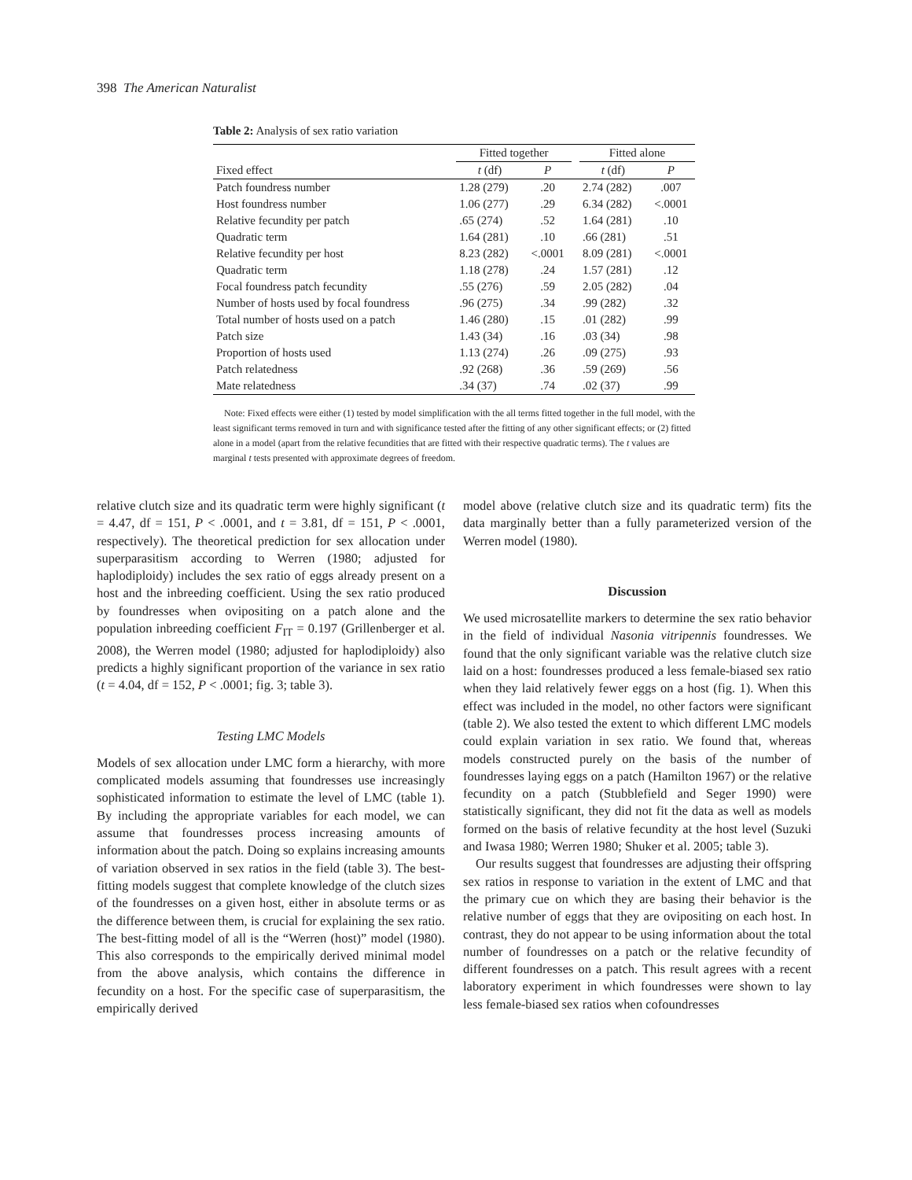398 The American Naturalist
Table 2: Analysis of sex ratio variation
| | Fitted together | | | Fitted alone | |
| --- | --- | --- | --- | --- | --- |
| Fixed effect | t (df) | P | | t (df) | P |
| Patch foundress number | 1.28 (279) | .20 | | 2.74 (282) | .007 |
| Host foundress number | 1.06 (277) | .29 | | 6.34 (282) | <.0001 |
| Relative fecundity per patch | .65 (274) | .52 | | 1.64 (281) | .10 |
| Quadratic term | 1.64 (281) | .10 | | .66 (281) | .51 |
| Relative fecundity per host | 8.23 (282) | <.0001 | | 8.09 (281) | <.0001 |
| Quadratic term | 1.18 (278) | .24 | | 1.57 (281) | .12 |
| Focal foundress patch fecundity | .55 (276) | .59 | | 2.05 (282) | .04 |
| Number of hosts used by focal foundress | .96 (275) | .34 | | .99 (282) | .32 |
| Total number of hosts used on a patch | 1.46 (280) | .15 | | .01 (282) | .99 |
| Patch size | 1.43 (34) | .16 | | .03 (34) | .98 |
| Proportion of hosts used | 1.13 (274) | .26 | | .09 (275) | .93 |
| Patch relatedness | .92 (268) | .36 | | .59 (269) | .56 |
| Mate relatedness | .34 (37) | .74 | | .02 (37) | .99 |
Note: Fixed effects were either (1) tested by model simplification with the all terms fitted together in the full model, with the least significant terms removed in turn and with significance tested after the fitting of any other significant effects; or (2) fitted alone in a model (apart from the relative fecundities that are fitted with their respective quadratic terms). The t values are marginal t tests presented with approximate degrees of freedom.
relative clutch size and its quadratic term were highly significant (t = 4.47, df = 151, P < .0001, and t = 3.81, df = 151, P < .0001, respectively). The theoretical prediction for sex allocation under superparasitism according to Werren (1980; adjusted for haplodiploidy) includes the sex ratio of eggs already present on a host and the inbreeding coefficient. Using the sex ratio produced by foundresses when ovipositing on a patch alone and the population inbreeding coefficient F<sub>IT</sub> = 0.197 (Grillenberger et al. 2008), the Werren model (1980; adjusted for haplodiploidy) also predicts a highly significant proportion of the variance in sex ratio (t = 4.04, df = 152, P < .0001; fig. 3; table 3).
Testing LMC Models
Models of sex allocation under LMC form a hierarchy, with more complicated models assuming that foundresses use increasingly sophisticated information to estimate the level of LMC (table 1). By including the appropriate variables for each model, we can assume that foundresses process increasing amounts of information about the patch. Doing so explains increasing amounts of variation observed in sex ratios in the field (table 3). The best-fitting models suggest that complete knowledge of the clutch sizes of the foundresses on a given host, either in absolute terms or as the difference between them, is crucial for explaining the sex ratio. The best-fitting model of all is the “Werren (host)” model (1980). This also corresponds to the empirically derived minimal model from the above analysis, which contains the difference in fecundity on a host. For the specific case of superparasitism, the empirically derived
model above (relative clutch size and its quadratic term) fits the data marginally better than a fully parameterized version of the Werren model (1980).
Discussion
We used microsatellite markers to determine the sex ratio behavior in the field of individual Nasonia vitripennis foundresses. We found that the only significant variable was the relative clutch size laid on a host: foundresses produced a less female-biased sex ratio when they laid relatively fewer eggs on a host (fig. 1). When this effect was included in the model, no other factors were significant (table 2). We also tested the extent to which different LMC models could explain variation in sex ratio. We found that, whereas models constructed purely on the basis of the number of foundresses laying eggs on a patch (Hamilton 1967) or the relative fecundity on a patch (Stubblefield and Seger 1990) were statistically significant, they did not fit the data as well as models formed on the basis of relative fecundity at the host level (Suzuki and Iwasa 1980; Werren 1980; Shuker et al. 2005; table 3).
Our results suggest that foundresses are adjusting their offspring sex ratios in response to variation in the extent of LMC and that the primary cue on which they are basing their behavior is the relative number of eggs that they are ovipositing on each host. In contrast, they do not appear to be using information about the total number of foundresses on a patch or the relative fecundity of different foundresses on a patch. This result agrees with a recent laboratory experiment in which foundresses were shown to lay less female-biased sex ratios when cofoundresses